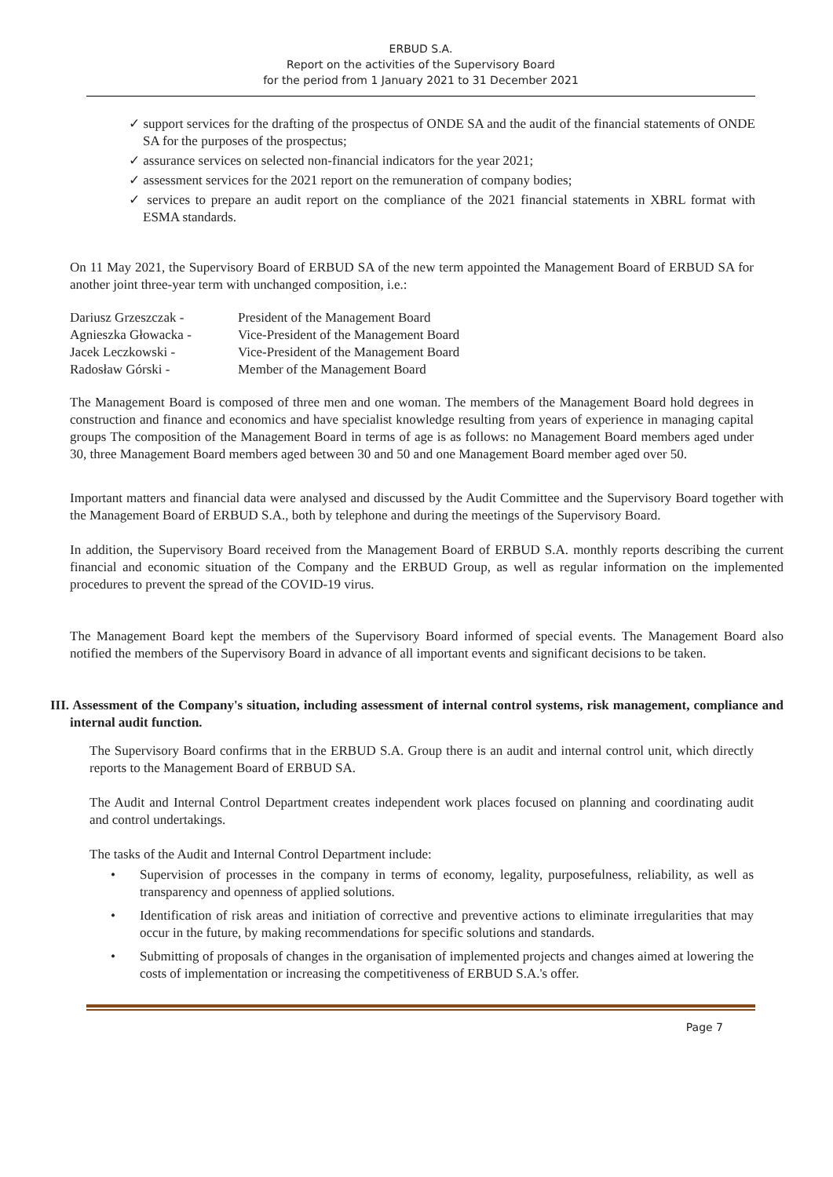ERBUD S.A.
Report on the activities of the Supervisory Board
for the period from 1 January 2021 to 31 December 2021
✓ support services for the drafting of the prospectus of ONDE SA and the audit of the financial statements of ONDE SA for the purposes of the prospectus;
✓ assurance services on selected non-financial indicators for the year 2021;
✓ assessment services for the 2021 report on the remuneration of company bodies;
✓ services to prepare an audit report on the compliance of the 2021 financial statements in XBRL format with ESMA standards.
On 11 May 2021, the Supervisory Board of ERBUD SA of the new term appointed the Management Board of ERBUD SA for another joint three-year term with unchanged composition, i.e.:
| Dariusz Grzeszczak - | President of the Management Board |
| Agnieszka Głowacka - | Vice-President of the Management Board |
| Jacek Leczkowski - | Vice-President of the Management Board |
| Radosław Górski - | Member of the Management Board |
The Management Board is composed of three men and one woman. The members of the Management Board hold degrees in construction and finance and economics and have specialist knowledge resulting from years of experience in managing capital groups The composition of the Management Board in terms of age is as follows: no Management Board members aged under 30, three Management Board members aged between 30 and 50 and one Management Board member aged over 50.
Important matters and financial data were analysed and discussed by the Audit Committee and the Supervisory Board together with the Management Board of ERBUD S.A., both by telephone and during the meetings of the Supervisory Board.
In addition, the Supervisory Board received from the Management Board of ERBUD S.A. monthly reports describing the current financial and economic situation of the Company and the ERBUD Group, as well as regular information on the implemented procedures to prevent the spread of the COVID-19 virus.
The Management Board kept the members of the Supervisory Board informed of special events. The Management Board also notified the members of the Supervisory Board in advance of all important events and significant decisions to be taken.
III. Assessment of the Company's situation, including assessment of internal control systems, risk management, compliance and internal audit function.
The Supervisory Board confirms that in the ERBUD S.A. Group there is an audit and internal control unit, which directly reports to the Management Board of ERBUD SA.
The Audit and Internal Control Department creates independent work places focused on planning and coordinating audit and control undertakings.
The tasks of the Audit and Internal Control Department include:
• Supervision of processes in the company in terms of economy, legality, purposefulness, reliability, as well as transparency and openness of applied solutions.
• Identification of risk areas and initiation of corrective and preventive actions to eliminate irregularities that may occur in the future, by making recommendations for specific solutions and standards.
• Submitting of proposals of changes in the organisation of implemented projects and changes aimed at lowering the costs of implementation or increasing the competitiveness of ERBUD S.A.'s offer.
Page 7